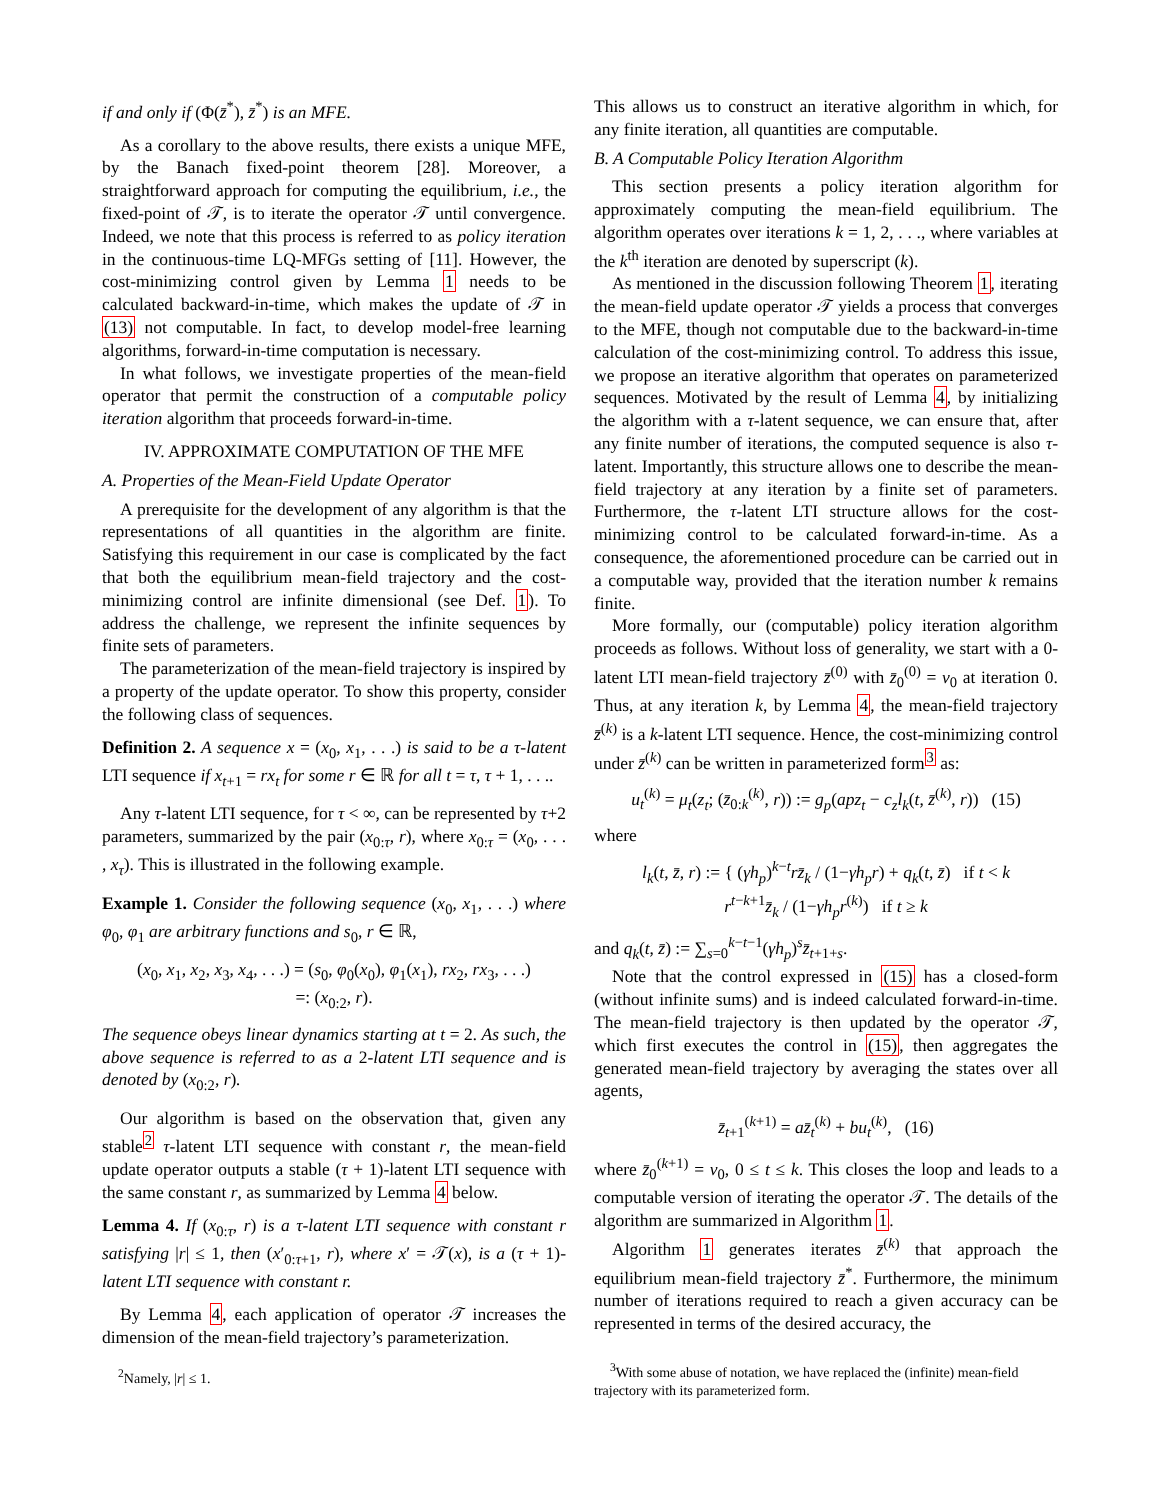if and only if (Φ(z̄<sup>*</sup>), z̄<sup>*</sup>) is an MFE.
As a corollary to the above results, there exists a unique MFE, by the Banach fixed-point theorem [28]. Moreover, a straightforward approach for computing the equilibrium, i.e., the fixed-point of 𝒯, is to iterate the operator 𝒯 until convergence. Indeed, we note that this process is referred to as policy iteration in the continuous-time LQ-MFGs setting of [11]. However, the cost-minimizing control given by Lemma 1 needs to be calculated backward-in-time, which makes the update of 𝒯 in (13) not computable. In fact, to develop model-free learning algorithms, forward-in-time computation is necessary.
In what follows, we investigate properties of the mean-field operator that permit the construction of a computable policy iteration algorithm that proceeds forward-in-time.
IV. APPROXIMATE COMPUTATION OF THE MFE
A. Properties of the Mean-Field Update Operator
A prerequisite for the development of any algorithm is that the representations of all quantities in the algorithm are finite. Satisfying this requirement in our case is complicated by the fact that both the equilibrium mean-field trajectory and the cost-minimizing control are infinite dimensional (see Def. 1). To address the challenge, we represent the infinite sequences by finite sets of parameters.
The parameterization of the mean-field trajectory is inspired by a property of the update operator. To show this property, consider the following class of sequences.
Definition 2. A sequence x = (x<sub>0</sub>, x<sub>1</sub>, . . .) is said to be a τ-latent LTI sequence if x<sub>t+1</sub> = rx<sub>t</sub> for some r ∈ ℝ for all t = τ, τ + 1, . . ..
Any τ-latent LTI sequence, for τ < ∞, can be represented by τ+2 parameters, summarized by the pair (x<sub>0:τ</sub>, r), where x<sub>0:τ</sub> = (x<sub>0</sub>, . . . , x<sub>τ</sub>). This is illustrated in the following example.
Example 1. Consider the following sequence (x<sub>0</sub>, x<sub>1</sub>, . . .) where φ<sub>0</sub>, φ<sub>1</sub> are arbitrary functions and s<sub>0</sub>, r ∈ ℝ,
(x<sub>0</sub>, x<sub>1</sub>, x<sub>2</sub>, x<sub>3</sub>, x<sub>4</sub>, . . .) = (s<sub>0</sub>, φ<sub>0</sub>(x<sub>0</sub>), φ<sub>1</sub>(x<sub>1</sub>), rx<sub>2</sub>, rx<sub>3</sub>, . . .)
=: (x<sub>0:2</sub>, r).
The sequence obeys linear dynamics starting at t = 2. As such, the above sequence is referred to as a 2-latent LTI sequence and is denoted by (x<sub>0:2</sub>, r).
Our algorithm is based on the observation that, given any stable<sup>2</sup> τ-latent LTI sequence with constant r, the mean-field update operator outputs a stable (τ + 1)-latent LTI sequence with the same constant r, as summarized by Lemma 4 below.
Lemma 4. If (x<sub>0:τ</sub>, r) is a τ-latent LTI sequence with constant r satisfying |r| ≤ 1, then (x′<sub>0:τ+1</sub>, r), where x′ = 𝒯(x), is a (τ + 1)-latent LTI sequence with constant r.
By Lemma 4, each application of operator 𝒯 increases the dimension of the mean-field trajectory’s parameterization.
<sup>2</sup> Namely, |r| ≤ 1.
This allows us to construct an iterative algorithm in which, for any finite iteration, all quantities are computable.
B. A Computable Policy Iteration Algorithm
This section presents a policy iteration algorithm for approximately computing the mean-field equilibrium. The algorithm operates over iterations k = 1, 2, . . ., where variables at the k<sup>th</sup> iteration are denoted by superscript (k).
As mentioned in the discussion following Theorem 1, iterating the mean-field update operator 𝒯 yields a process that converges to the MFE, though not computable due to the backward-in-time calculation of the cost-minimizing control. To address this issue, we propose an iterative algorithm that operates on parameterized sequences. Motivated by the result of Lemma 4, by initializing the algorithm with a τ-latent sequence, we can ensure that, after any finite number of iterations, the computed sequence is also τ-latent. Importantly, this structure allows one to describe the mean-field trajectory at any iteration by a finite set of parameters. Furthermore, the τ-latent LTI structure allows for the cost-minimizing control to be calculated forward-in-time. As a consequence, the aforementioned procedure can be carried out in a computable way, provided that the iteration number k remains finite.
More formally, our (computable) policy iteration algorithm proceeds as follows. Without loss of generality, we start with a 0-latent LTI mean-field trajectory z̄<sup>(0)</sup> with z̄<sub>0</sub><sup>(0)</sup> = ν<sub>0</sub> at iteration 0. Thus, at any iteration k, by Lemma 4, the mean-field trajectory z̄<sup>(k)</sup> is a k-latent LTI sequence. Hence, the cost-minimizing control under z̄<sup>(k)</sup> can be written in parameterized form<sup>3</sup> as:
u<sub>t</sub><sup>(k)</sup> = μ<sub>t</sub>(z<sub>t</sub>; (z̄<sub>0:k</sub><sup>(k)</sup>, r)) := g<sub>p</sub>(apz<sub>t</sub> − c<sub>z</sub>l<sub>k</sub>(t, z̄<sup>(k)</sup>, r)) (15)
where
l<sub>k</sub>(t, z̄, r) := { (γh<sub>p</sub>)<sup>k−t</sup>rz̄<sub>k</sub> / (1−γh<sub>p</sub>r) + q<sub>k</sub>(t, z̄) if t < k
r<sup>t−k+1</sup>z̄<sub>k</sub> / (1−γh<sub>p</sub>r<sup>(k)</sup>) if t ≥ k
and q<sub>k</sub>(t, z̄) := ∑<sub>s=0</sub><sup>k−t−1</sup>(γh<sub>p</sub>)<sup>s</sup>z̄<sub>t+1+s</sub>.
Note that the control expressed in (15) has a closed-form (without infinite sums) and is indeed calculated forward-in-time. The mean-field trajectory is then updated by the operator 𝒯, which first executes the control in (15), then aggregates the generated mean-field trajectory by averaging the states over all agents,
z̄<sub>t+1</sub><sup>(k+1)</sup> = az̄<sub>t</sub><sup>(k)</sup> + bu<sub>t</sub><sup>(k)</sup>, (16)
where z̄<sub>0</sub><sup>(k+1)</sup> = ν<sub>0</sub>, 0 ≤ t ≤ k. This closes the loop and leads to a computable version of iterating the operator 𝒯. The details of the algorithm are summarized in Algorithm 1.
Algorithm 1 generates iterates z̄<sup>(k)</sup> that approach the equilibrium mean-field trajectory z̄<sup>*</sup>. Furthermore, the minimum number of iterations required to reach a given accuracy can be represented in terms of the desired accuracy, the
<sup>3</sup> With some abuse of notation, we have replaced the (infinite) mean-field trajectory with its parameterized form.